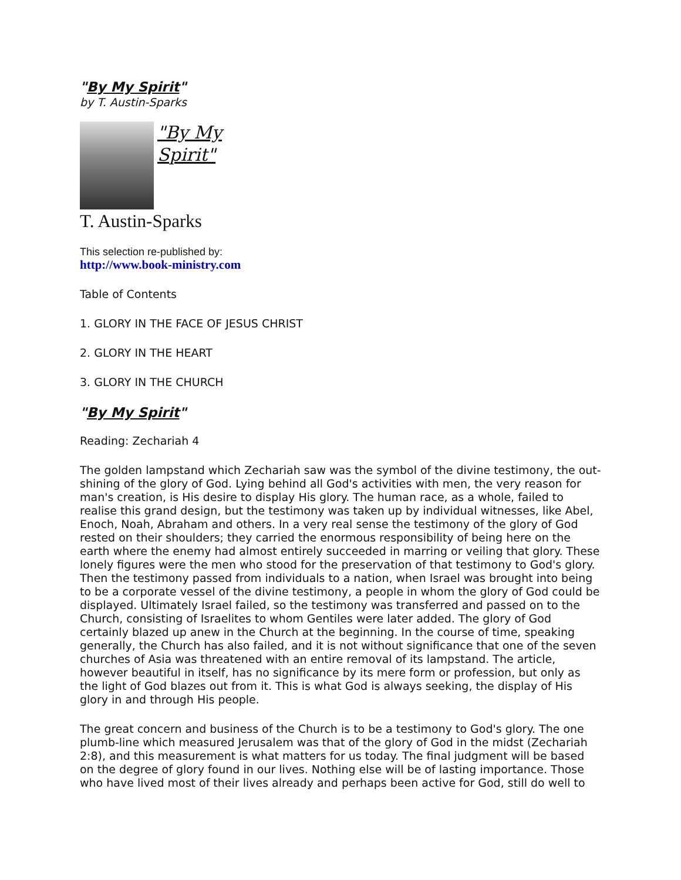"By My Spirit"
by T. Austin-Sparks
"By My
Spirit"
T. Austin-Sparks
This selection re-published by:
http://www.book-ministry.com
Table of Contents
1. GLORY IN THE FACE OF JESUS CHRIST
2. GLORY IN THE HEART
3. GLORY IN THE CHURCH
"By My Spirit"
Reading: Zechariah 4
The golden lampstand which Zechariah saw was the symbol of the divine testimony, the out-shining of the glory of God. Lying behind all God's activities with men, the very reason for man's creation, is His desire to display His glory. The human race, as a whole, failed to realise this grand design, but the testimony was taken up by individual witnesses, like Abel, Enoch, Noah, Abraham and others. In a very real sense the testimony of the glory of God rested on their shoulders; they carried the enormous responsibility of being here on the earth where the enemy had almost entirely succeeded in marring or veiling that glory. These lonely figures were the men who stood for the preservation of that testimony to God's glory. Then the testimony passed from individuals to a nation, when Israel was brought into being to be a corporate vessel of the divine testimony, a people in whom the glory of God could be displayed. Ultimately Israel failed, so the testimony was transferred and passed on to the Church, consisting of Israelites to whom Gentiles were later added. The glory of God certainly blazed up anew in the Church at the beginning. In the course of time, speaking generally, the Church has also failed, and it is not without significance that one of the seven churches of Asia was threatened with an entire removal of its lampstand. The article, however beautiful in itself, has no significance by its mere form or profession, but only as the light of God blazes out from it. This is what God is always seeking, the display of His glory in and through His people.
The great concern and business of the Church is to be a testimony to God's glory. The one plumb-line which measured Jerusalem was that of the glory of God in the midst (Zechariah 2:8), and this measurement is what matters for us today. The final judgment will be based on the degree of glory found in our lives. Nothing else will be of lasting importance. Those who have lived most of their lives already and perhaps been active for God, still do well to